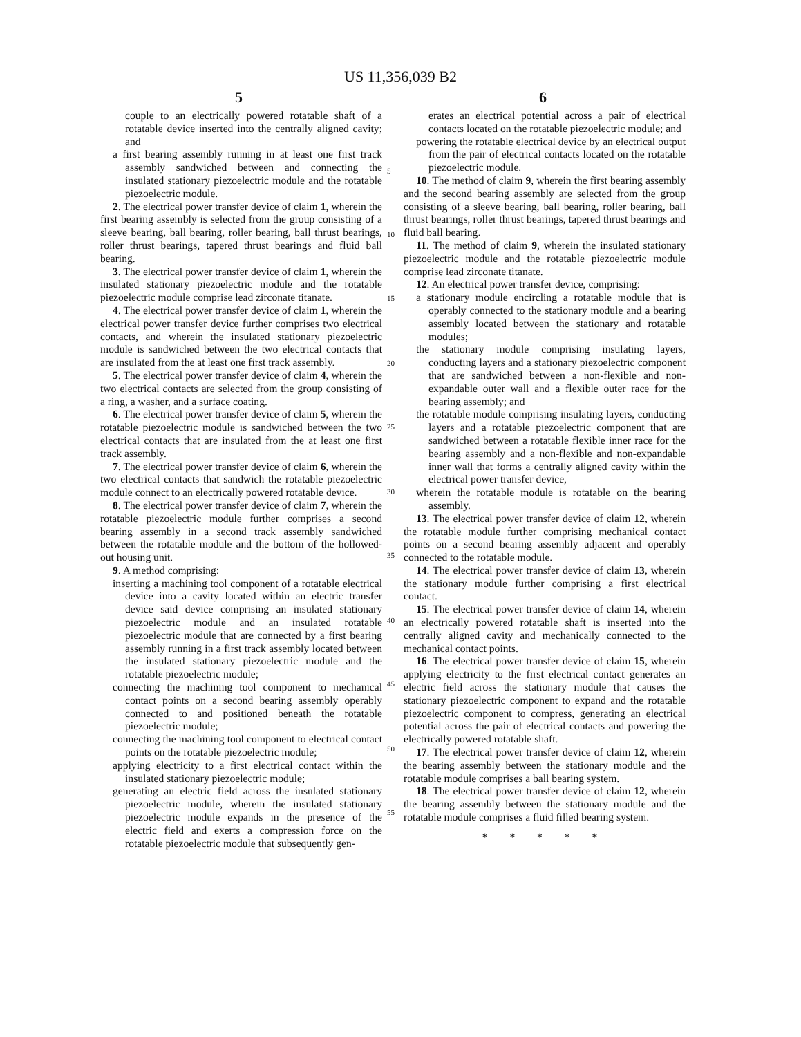US 11,356,039 B2
5 6
couple to an electrically powered rotatable shaft of a rotatable device inserted into the centrally aligned cavity; and
a first bearing assembly running in at least one first track assembly sandwiched between and connecting the insulated stationary piezoelectric module and the rotatable piezoelectric module.
2. The electrical power transfer device of claim 1, wherein the first bearing assembly is selected from the group consisting of a sleeve bearing, ball bearing, roller bearing, ball thrust bearings, roller thrust bearings, tapered thrust bearings and fluid ball bearing.
3. The electrical power transfer device of claim 1, wherein the insulated stationary piezoelectric module and the rotatable piezoelectric module comprise lead zirconate titanate.
4. The electrical power transfer device of claim 1, wherein the electrical power transfer device further comprises two electrical contacts, and wherein the insulated stationary piezoelectric module is sandwiched between the two electrical contacts that are insulated from the at least one first track assembly.
5. The electrical power transfer device of claim 4, wherein the two electrical contacts are selected from the group consisting of a ring, a washer, and a surface coating.
6. The electrical power transfer device of claim 5, wherein the rotatable piezoelectric module is sandwiched between the two electrical contacts that are insulated from the at least one first track assembly.
7. The electrical power transfer device of claim 6, wherein the two electrical contacts that sandwich the rotatable piezoelectric module connect to an electrically powered rotatable device.
8. The electrical power transfer device of claim 7, wherein the rotatable piezoelectric module further comprises a second bearing assembly in a second track assembly sandwiched between the rotatable module and the bottom of the hollowed-out housing unit.
9. A method comprising:
inserting a machining tool component of a rotatable electrical device into a cavity located within an electric transfer device said device comprising an insulated stationary piezoelectric module and an insulated rotatable piezoelectric module that are connected by a first bearing assembly running in a first track assembly located between the insulated stationary piezoelectric module and the rotatable piezoelectric module;
connecting the machining tool component to mechanical contact points on a second bearing assembly operably connected to and positioned beneath the rotatable piezoelectric module;
connecting the machining tool component to electrical contact points on the rotatable piezoelectric module;
applying electricity to a first electrical contact within the insulated stationary piezoelectric module;
generating an electric field across the insulated stationary piezoelectric module, wherein the insulated stationary piezoelectric module expands in the presence of the electric field and exerts a compression force on the rotatable piezoelectric module that subsequently gen-
5
10
15
20
25
30
35
40
45
50
55
erates an electrical potential across a pair of electrical contacts located on the rotatable piezoelectric module; and
powering the rotatable electrical device by an electrical output from the pair of electrical contacts located on the rotatable piezoelectric module.
10. The method of claim 9, wherein the first bearing assembly and the second bearing assembly are selected from the group consisting of a sleeve bearing, ball bearing, roller bearing, ball thrust bearings, roller thrust bearings, tapered thrust bearings and fluid ball bearing.
11. The method of claim 9, wherein the insulated stationary piezoelectric module and the rotatable piezoelectric module comprise lead zirconate titanate.
12. An electrical power transfer device, comprising:
a stationary module encircling a rotatable module that is operably connected to the stationary module and a bearing assembly located between the stationary and rotatable modules;
the stationary module comprising insulating layers, conducting layers and a stationary piezoelectric component that are sandwiched between a non-flexible and non-expandable outer wall and a flexible outer race for the bearing assembly; and
the rotatable module comprising insulating layers, conducting layers and a rotatable piezoelectric component that are sandwiched between a rotatable flexible inner race for the bearing assembly and a non-flexible and non-expandable inner wall that forms a centrally aligned cavity within the electrical power transfer device,
wherein the rotatable module is rotatable on the bearing assembly.
13. The electrical power transfer device of claim 12, wherein the rotatable module further comprising mechanical contact points on a second bearing assembly adjacent and operably connected to the rotatable module.
14. The electrical power transfer device of claim 13, wherein the stationary module further comprising a first electrical contact.
15. The electrical power transfer device of claim 14, wherein an electrically powered rotatable shaft is inserted into the centrally aligned cavity and mechanically connected to the mechanical contact points.
16. The electrical power transfer device of claim 15, wherein applying electricity to the first electrical contact generates an electric field across the stationary module that causes the stationary piezoelectric component to expand and the rotatable piezoelectric component to compress, generating an electrical potential across the pair of electrical contacts and powering the electrically powered rotatable shaft.
17. The electrical power transfer device of claim 12, wherein the bearing assembly between the stationary module and the rotatable module comprises a ball bearing system.
18. The electrical power transfer device of claim 12, wherein the bearing assembly between the stationary module and the rotatable module comprises a fluid filled bearing system.
* * * * *